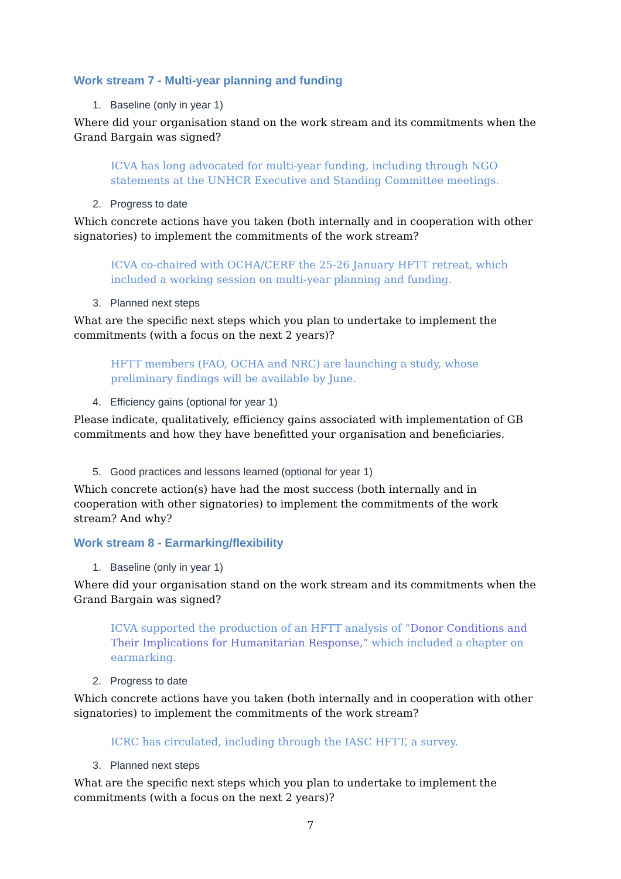Work stream 7 - Multi-year planning and funding
1. Baseline (only in year 1)
Where did your organisation stand on the work stream and its commitments when the Grand Bargain was signed?
ICVA has long advocated for multi-year funding, including through NGO statements at the UNHCR Executive and Standing Committee meetings.
2. Progress to date
Which concrete actions have you taken (both internally and in cooperation with other signatories) to implement the commitments of the work stream?
ICVA co-chaired with OCHA/CERF the 25-26 January HFTT retreat, which included a working session on multi-year planning and funding.
3. Planned next steps
What are the specific next steps which you plan to undertake to implement the commitments (with a focus on the next 2 years)?
HFTT members (FAO, OCHA and NRC) are launching a study, whose preliminary findings will be available by June.
4. Efficiency gains (optional for year 1)
Please indicate, qualitatively, efficiency gains associated with implementation of GB commitments and how they have benefitted your organisation and beneficiaries.
5. Good practices and lessons learned (optional for year 1)
Which concrete action(s) have had the most success (both internally and in cooperation with other signatories) to implement the commitments of the work stream? And why?
Work stream 8 - Earmarking/flexibility
1. Baseline (only in year 1)
Where did your organisation stand on the work stream and its commitments when the Grand Bargain was signed?
ICVA supported the production of an HFTT analysis of “Donor Conditions and Their Implications for Humanitarian Response,” which included a chapter on earmarking.
2. Progress to date
Which concrete actions have you taken (both internally and in cooperation with other signatories) to implement the commitments of the work stream?
ICRC has circulated, including through the IASC HFTT, a survey.
3. Planned next steps
What are the specific next steps which you plan to undertake to implement the commitments (with a focus on the next 2 years)?
7